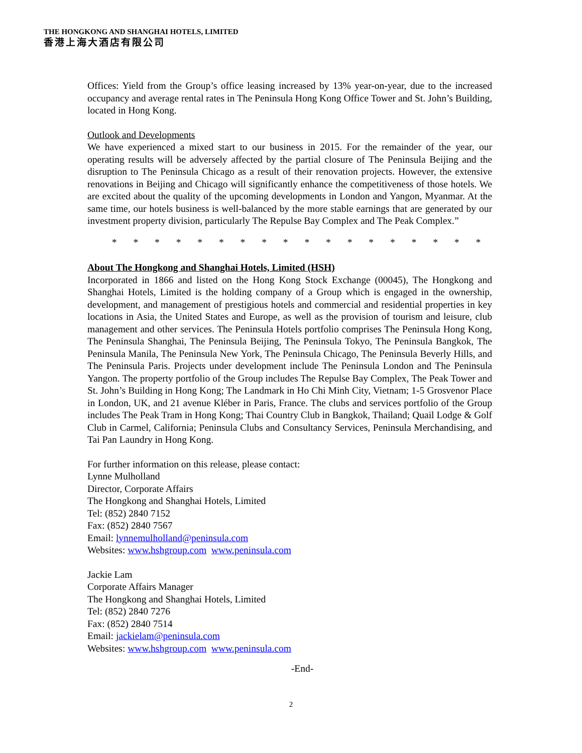THE HONGKONG AND SHANGHAI HOTELS, LIMITED
香港上海大酒店有限公司
Offices: Yield from the Group’s office leasing increased by 13% year-on-year, due to the increased occupancy and average rental rates in The Peninsula Hong Kong Office Tower and St. John’s Building, located in Hong Kong.
Outlook and Developments
We have experienced a mixed start to our business in 2015. For the remainder of the year, our operating results will be adversely affected by the partial closure of The Peninsula Beijing and the disruption to The Peninsula Chicago as a result of their renovation projects. However, the extensive renovations in Beijing and Chicago will significantly enhance the competitiveness of those hotels. We are excited about the quality of the upcoming developments in London and Yangon, Myanmar. At the same time, our hotels business is well-balanced by the more stable earnings that are generated by our investment property division, particularly The Repulse Bay Complex and The Peak Complex.”
* * * * * * * * * * * * * * * * * *
About The Hongkong and Shanghai Hotels, Limited (HSH)
Incorporated in 1866 and listed on the Hong Kong Stock Exchange (00045), The Hongkong and Shanghai Hotels, Limited is the holding company of a Group which is engaged in the ownership, development, and management of prestigious hotels and commercial and residential properties in key locations in Asia, the United States and Europe, as well as the provision of tourism and leisure, club management and other services. The Peninsula Hotels portfolio comprises The Peninsula Hong Kong, The Peninsula Shanghai, The Peninsula Beijing, The Peninsula Tokyo, The Peninsula Bangkok, The Peninsula Manila, The Peninsula New York, The Peninsula Chicago, The Peninsula Beverly Hills, and The Peninsula Paris. Projects under development include The Peninsula London and The Peninsula Yangon. The property portfolio of the Group includes The Repulse Bay Complex, The Peak Tower and St. John’s Building in Hong Kong; The Landmark in Ho Chi Minh City, Vietnam; 1-5 Grosvenor Place in London, UK, and 21 avenue Kléber in Paris, France. The clubs and services portfolio of the Group includes The Peak Tram in Hong Kong; Thai Country Club in Bangkok, Thailand; Quail Lodge & Golf Club in Carmel, California; Peninsula Clubs and Consultancy Services, Peninsula Merchandising, and Tai Pan Laundry in Hong Kong.
For further information on this release, please contact:
Lynne Mulholland
Director, Corporate Affairs
The Hongkong and Shanghai Hotels, Limited
Tel: (852) 2840 7152
Fax: (852) 2840 7567
Email: lynnemulholland@peninsula.com
Websites: www.hshgroup.com www.peninsula.com
Jackie Lam
Corporate Affairs Manager
The Hongkong and Shanghai Hotels, Limited
Tel: (852) 2840 7276
Fax: (852) 2840 7514
Email: jackielam@peninsula.com
Websites: www.hshgroup.com www.peninsula.com
-End-
2